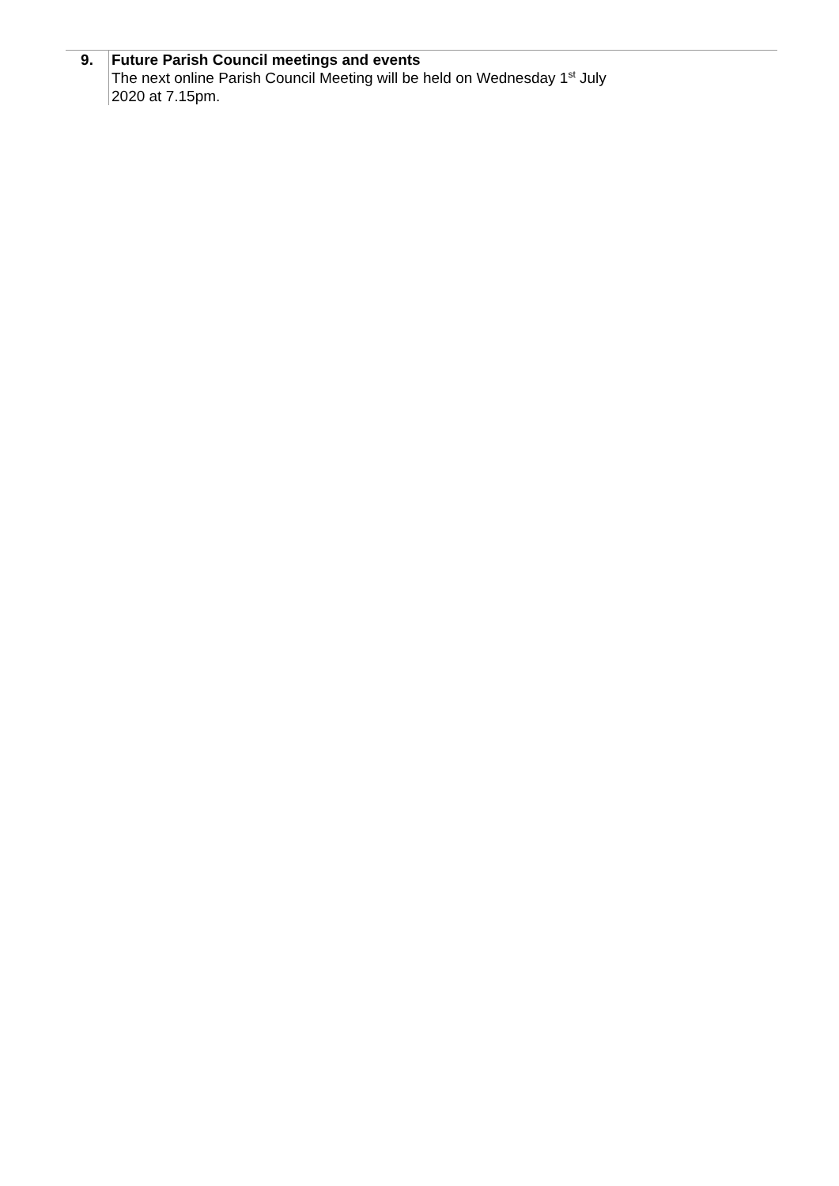| 9. | Future Parish Council meetings and events The next online Parish Council Meeting will be held on Wednesday 1<sup>st</sup> July 2020 at 7.15pm. |